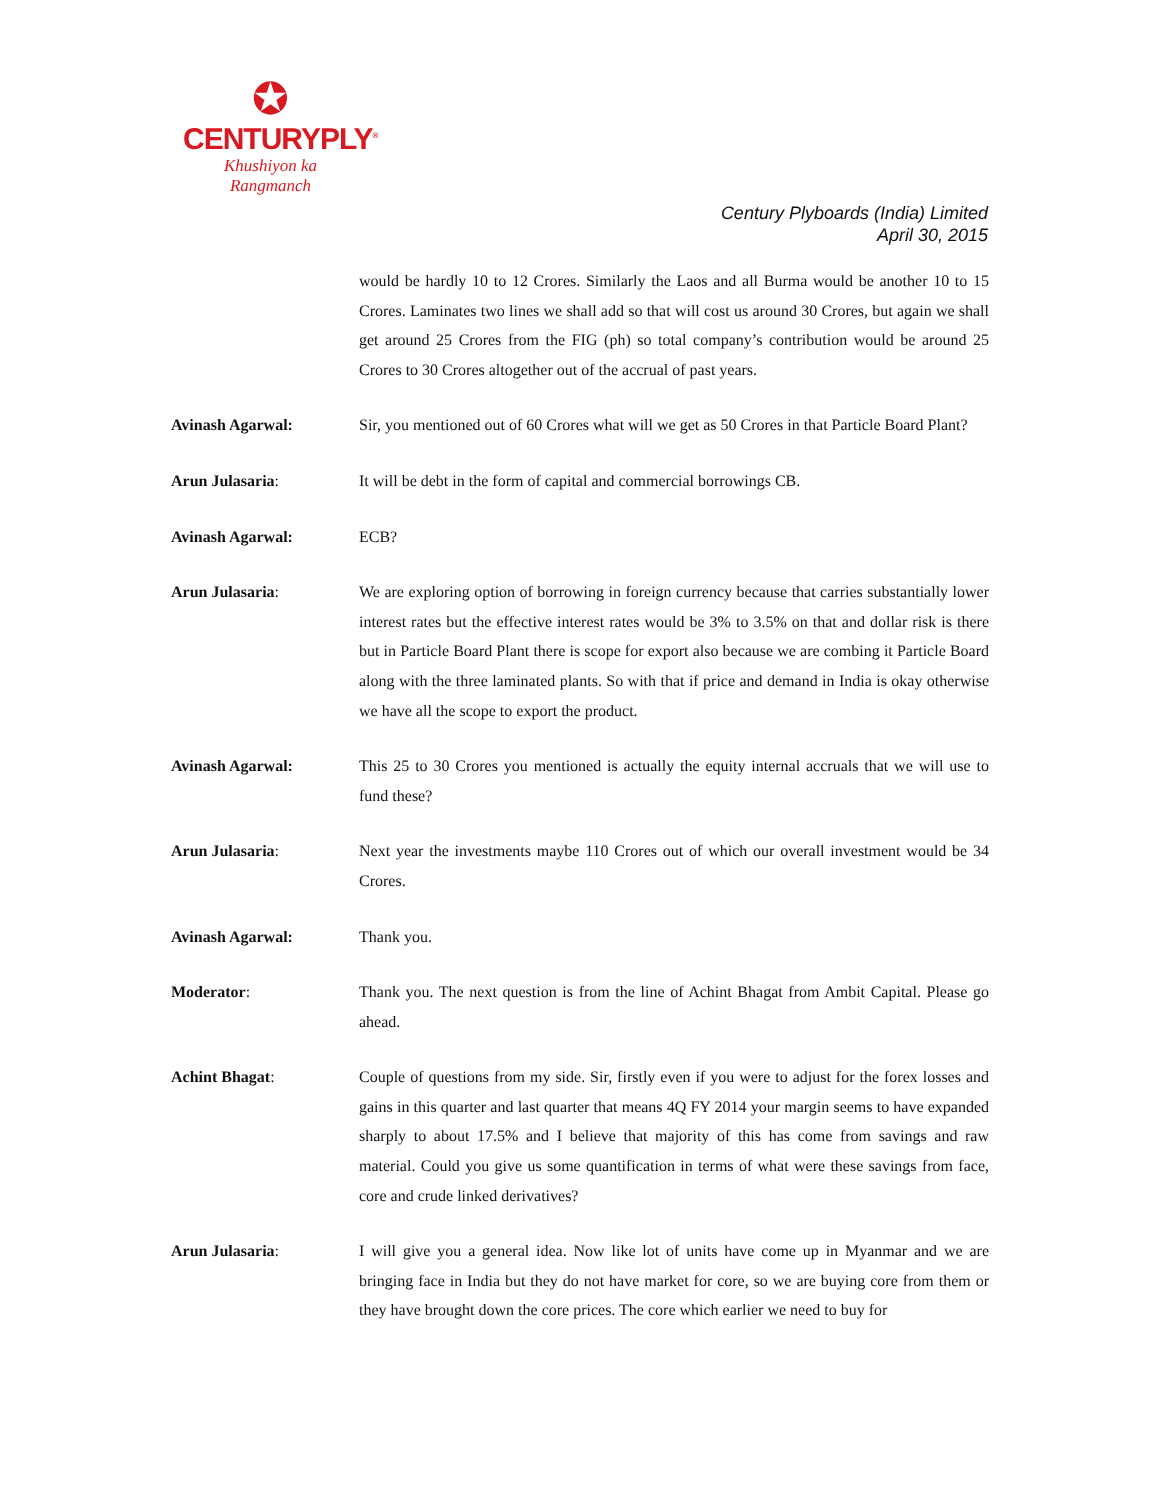✪
CENTURYPLY<sup>®</sup>
Khushiyon ka
Rangmanch
Century Plyboards (India) Limited
April 30, 2015
would be hardly 10 to 12 Crores. Similarly the Laos and all Burma would be another 10 to 15 Crores. Laminates two lines we shall add so that will cost us around 30 Crores, but again we shall get around 25 Crores from the FIG (ph) so total company’s contribution would be around 25 Crores to 30 Crores altogether out of the accrual of past years.
Avinash Agarwal: Sir, you mentioned out of 60 Crores what will we get as 50 Crores in that Particle Board Plant?
Arun Julasaria: It will be debt in the form of capital and commercial borrowings CB.
Avinash Agarwal: ECB?
Arun Julasaria: We are exploring option of borrowing in foreign currency because that carries substantially lower interest rates but the effective interest rates would be 3% to 3.5% on that and dollar risk is there but in Particle Board Plant there is scope for export also because we are combing it Particle Board along with the three laminated plants. So with that if price and demand in India is okay otherwise we have all the scope to export the product.
Avinash Agarwal: This 25 to 30 Crores you mentioned is actually the equity internal accruals that we will use to fund these?
Arun Julasaria: Next year the investments maybe 110 Crores out of which our overall investment would be 34 Crores.
Avinash Agarwal: Thank you.
Moderator: Thank you. The next question is from the line of Achint Bhagat from Ambit Capital. Please go ahead.
Achint Bhagat: Couple of questions from my side. Sir, firstly even if you were to adjust for the forex losses and gains in this quarter and last quarter that means 4Q FY 2014 your margin seems to have expanded sharply to about 17.5% and I believe that majority of this has come from savings and raw material. Could you give us some quantification in terms of what were these savings from face, core and crude linked derivatives?
Arun Julasaria: I will give you a general idea. Now like lot of units have come up in Myanmar and we are bringing face in India but they do not have market for core, so we are buying core from them or they have brought down the core prices. The core which earlier we need to buy for